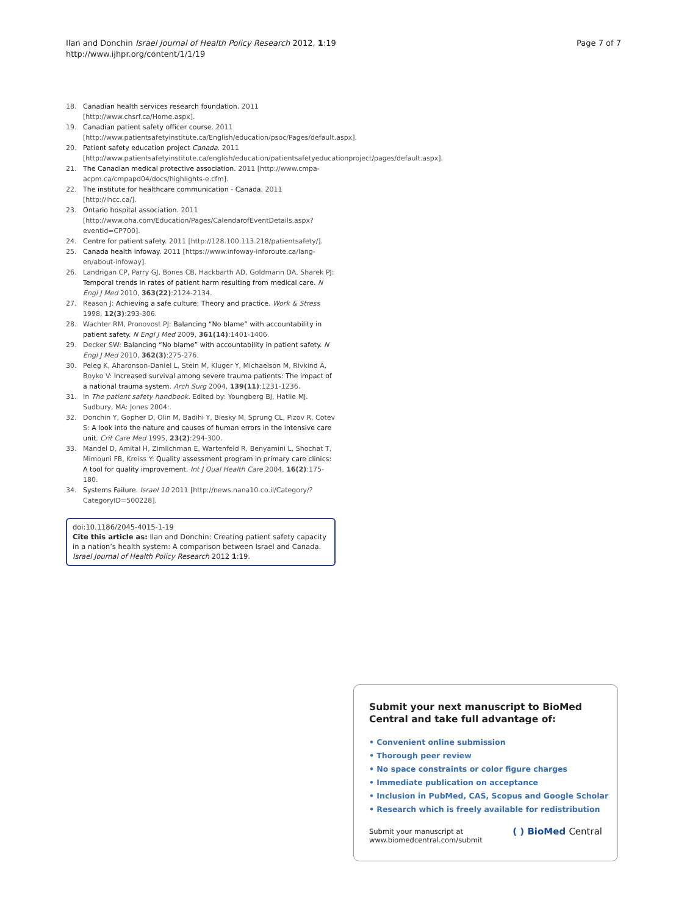Ilan and Donchin Israel Journal of Health Policy Research 2012, 1:19
http://www.ijhpr.org/content/1/1/19
Page 7 of 7
18. Canadian health services research foundation. 2011 [http://www.chsrf.ca/Home.aspx].
19. Canadian patient safety officer course. 2011 [http://www.patientsafetyinstitute.ca/English/education/psoc/Pages/default.aspx].
20. Patient safety education project Canada. 2011 [http://www.patientsafetyinstitute.ca/english/education/patientsafetyeducationproject/pages/default.aspx].
21. The Canadian medical protective association. 2011 [http://www.cmpa-acpm.ca/cmpapd04/docs/highlights-e.cfm].
22. The institute for healthcare communication - Canada. 2011 [http://ihcc.ca/].
23. Ontario hospital association. 2011 [http://www.oha.com/Education/Pages/CalendarofEventDetails.aspx?eventid=CP700].
24. Centre for patient safety. 2011 [http://128.100.113.218/patientsafety/].
25. Canada health infoway. 2011 [https://www.infoway-inforoute.ca/lang-en/about-infoway].
26. Landrigan CP, Parry GJ, Bones CB, Hackbarth AD, Goldmann DA, Sharek PJ: Temporal trends in rates of patient harm resulting from medical care. N Engl J Med 2010, 363(22):2124-2134.
27. Reason J: Achieving a safe culture: Theory and practice. Work & Stress 1998, 12(3):293-306.
28. Wachter RM, Pronovost PJ: Balancing “No blame” with accountability in patient safety. N Engl J Med 2009, 361(14):1401-1406.
29. Decker SW: Balancing “No blame” with accountability in patient safety. N Engl J Med 2010, 362(3):275-276.
30. Peleg K, Aharonson-Daniel L, Stein M, Kluger Y, Michaelson M, Rivkind A, Boyko V: Increased survival among severe trauma patients: The impact of a national trauma system. Arch Surg 2004, 139(11):1231-1236.
31. In The patient safety handbook. Edited by: Youngberg BJ, Hatlie MJ. Sudbury, MA: Jones 2004:.
32. Donchin Y, Gopher D, Olin M, Badihi Y, Biesky M, Sprung CL, Pizov R, Cotev S: A look into the nature and causes of human errors in the intensive care unit. Crit Care Med 1995, 23(2):294-300.
33. Mandel D, Amital H, Zimlichman E, Wartenfeld R, Benyamini L, Shochat T, Mimouni FB, Kreiss Y: Quality assessment program in primary care clinics: A tool for quality improvement. Int J Qual Health Care 2004, 16(2):175-180.
34. Systems Failure. Israel 10 2011 [http://news.nana10.co.il/Category/?CategoryID=500228].
doi:10.1186/2045-4015-1-19
Cite this article as: Ilan and Donchin: Creating patient safety capacity in a nation’s health system: A comparison between Israel and Canada. Israel Journal of Health Policy Research 2012 1:19.
Submit your next manuscript to BioMed Central and take full advantage of:
• Convenient online submission
• Thorough peer review
• No space constraints or color figure charges
• Immediate publication on acceptance
• Inclusion in PubMed, CAS, Scopus and Google Scholar
• Research which is freely available for redistribution
Submit your manuscript at
www.biomedcentral.com/submit
( ) BioMed Central